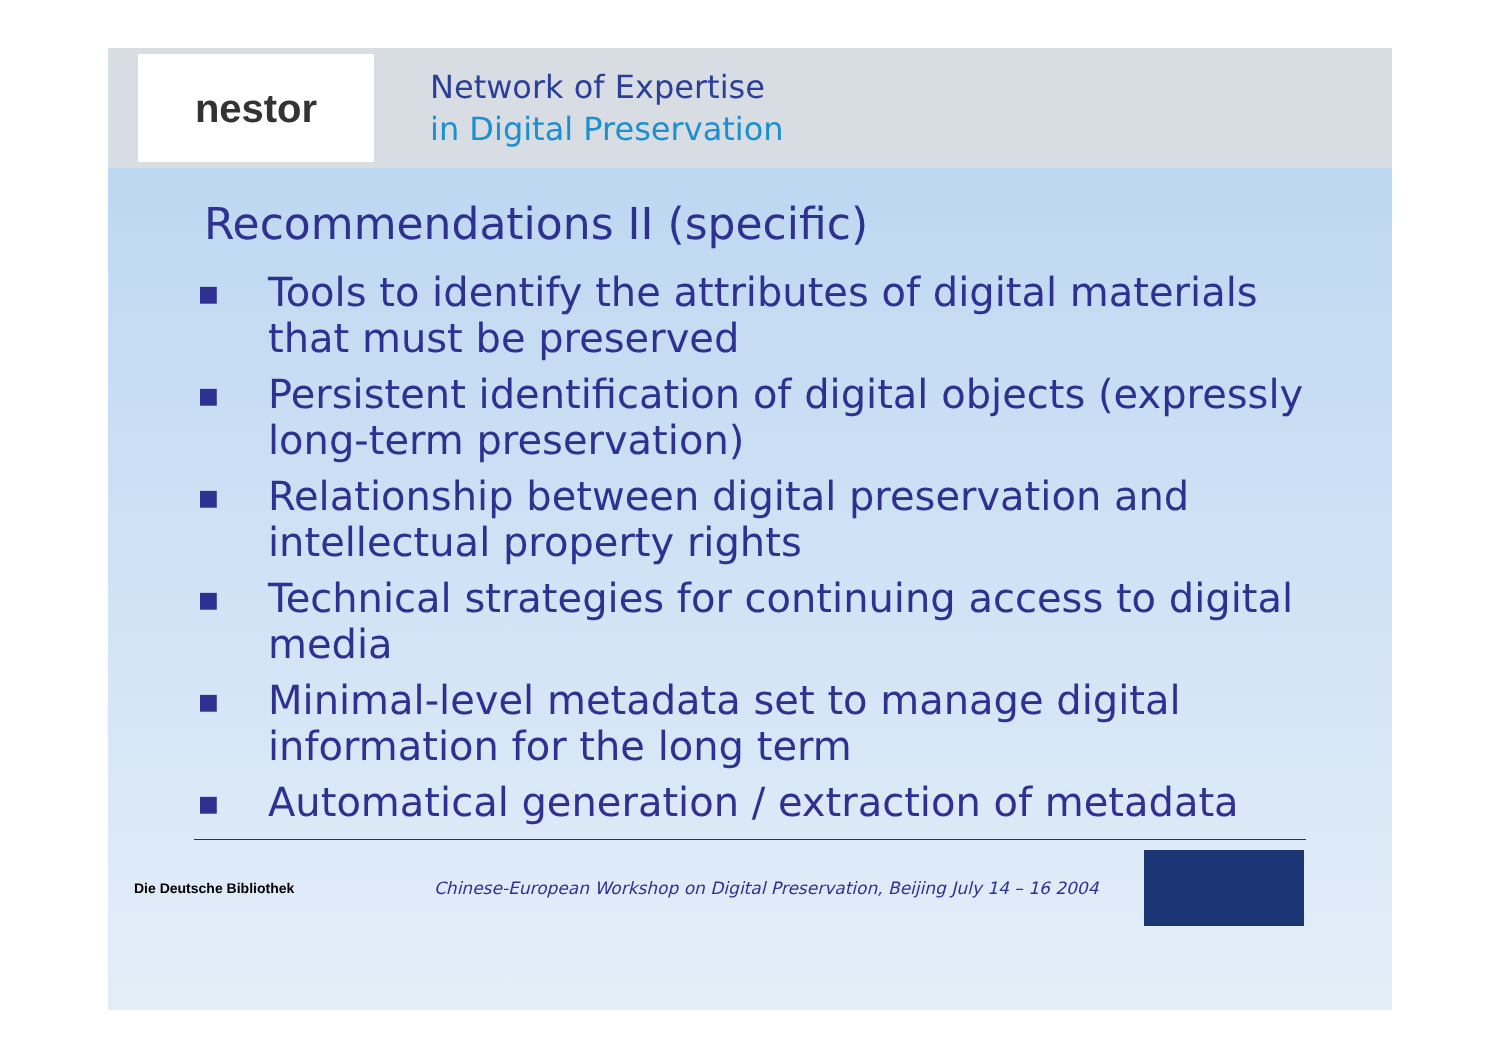nestor
Network of Expertise
in Digital Preservation
Recommendations II (specific)
■ Tools to identify the attributes of digital materials that must be preserved
■ Persistent identification of digital objects (expressly long-term preservation)
■ Relationship between digital preservation and intellectual property rights
■ Technical strategies for continuing access to digital media
■ Minimal-level metadata set to manage digital information for the long term
■ Automatical generation / extraction of metadata
Die Deutsche Bibliothek
Chinese-European Workshop on Digital Preservation, Beijing July 14 – 16 2004